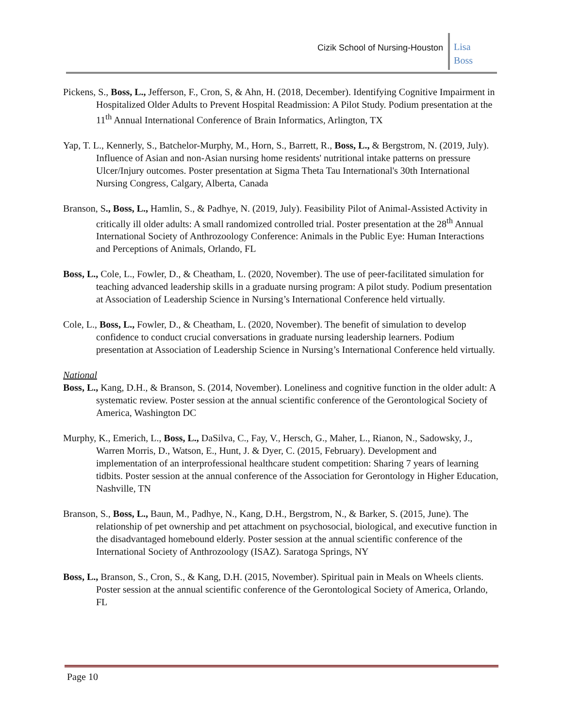Cizik School of Nursing-Houston
Lisa
Boss
Pickens, S., Boss, L., Jefferson, F., Cron, S, & Ahn, H. (2018, December). Identifying Cognitive Impairment in Hospitalized Older Adults to Prevent Hospital Readmission: A Pilot Study. Podium presentation at the 11<sup>th</sup> Annual International Conference of Brain Informatics, Arlington, TX
Yap, T. L., Kennerly, S., Batchelor-Murphy, M., Horn, S., Barrett, R., Boss, L., & Bergstrom, N. (2019, July). Influence of Asian and non-Asian nursing home residents' nutritional intake patterns on pressure Ulcer/Injury outcomes. Poster presentation at Sigma Theta Tau International's 30th International Nursing Congress, Calgary, Alberta, Canada
Branson, S., Boss, L., Hamlin, S., & Padhye, N. (2019, July). Feasibility Pilot of Animal-Assisted Activity in critically ill older adults: A small randomized controlled trial. Poster presentation at the 28<sup>th</sup> Annual International Society of Anthrozoology Conference: Animals in the Public Eye: Human Interactions and Perceptions of Animals, Orlando, FL
Boss, L., Cole, L., Fowler, D., & Cheatham, L. (2020, November). The use of peer-facilitated simulation for teaching advanced leadership skills in a graduate nursing program: A pilot study. Podium presentation at Association of Leadership Science in Nursing’s International Conference held virtually.
Cole, L., Boss, L., Fowler, D., & Cheatham, L. (2020, November). The benefit of simulation to develop confidence to conduct crucial conversations in graduate nursing leadership learners. Podium presentation at Association of Leadership Science in Nursing’s International Conference held virtually.
National
Boss, L., Kang, D.H., & Branson, S. (2014, November). Loneliness and cognitive function in the older adult: A systematic review. Poster session at the annual scientific conference of the Gerontological Society of America, Washington DC
Murphy, K., Emerich, L., Boss, L., DaSilva, C., Fay, V., Hersch, G., Maher, L., Rianon, N., Sadowsky, J., Warren Morris, D., Watson, E., Hunt, J. & Dyer, C. (2015, February). Development and implementation of an interprofessional healthcare student competition: Sharing 7 years of learning tidbits. Poster session at the annual conference of the Association for Gerontology in Higher Education, Nashville, TN
Branson, S., Boss, L., Baun, M., Padhye, N., Kang, D.H., Bergstrom, N., & Barker, S. (2015, June). The relationship of pet ownership and pet attachment on psychosocial, biological, and executive function in the disadvantaged homebound elderly. Poster session at the annual scientific conference of the International Society of Anthrozoology (ISAZ). Saratoga Springs, NY
Boss, L., Branson, S., Cron, S., & Kang, D.H. (2015, November). Spiritual pain in Meals on Wheels clients. Poster session at the annual scientific conference of the Gerontological Society of America, Orlando, FL
Page 10